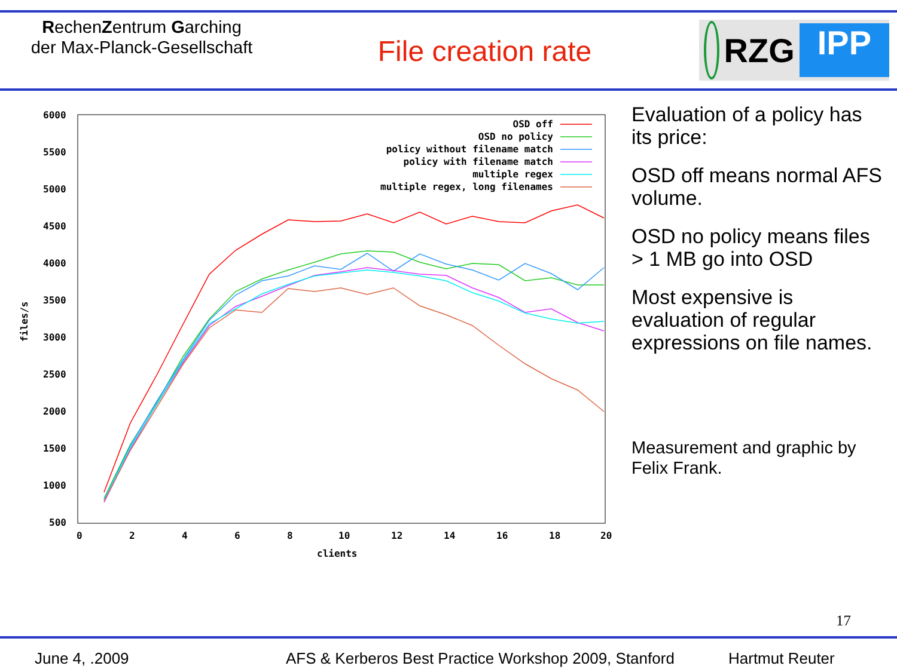RechenZentrum Garching
der Max-Planck-Gesellschaft
File creation rate
RZG IPP
6000
5500
5000
4500
4000
3500
3000
2500
2000
1500
1000
500
0
2
4
6
8
10
12
14
16
18
20
clients
files/s
OSD off
OSD no policy
policy without filename match
policy with filename match
multiple regex
multiple regex, long filenames
Evaluation of a policy has its price:
OSD off means normal AFS volume.
OSD no policy means files > 1 MB go into OSD
Most expensive is evaluation of regular expressions on file names.
Measurement and graphic by Felix Frank.
17
June 4, .2009 AFS & Kerberos Best Practice Workshop 2009, Stanford Hartmut Reuter